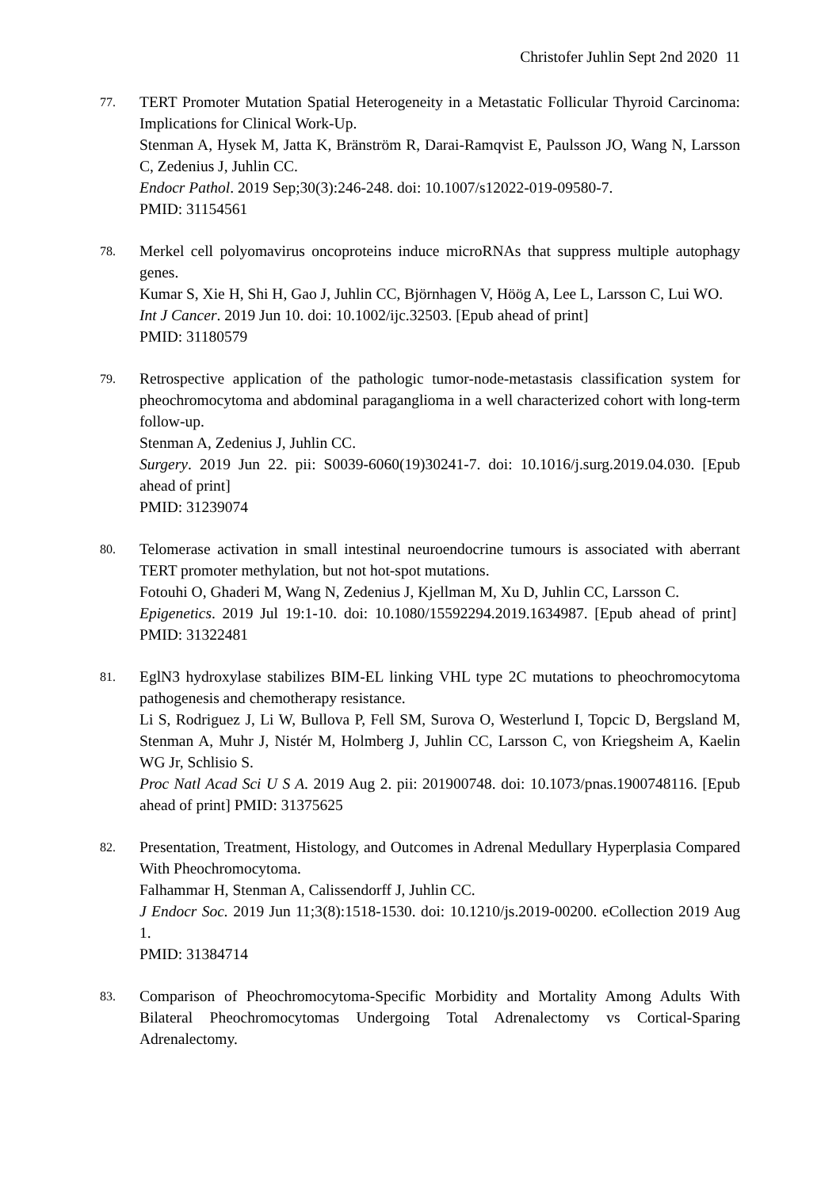Christofer Juhlin Sept 2nd 2020 11
77.
TERT Promoter Mutation Spatial Heterogeneity in a Metastatic Follicular Thyroid Carcinoma: Implications for Clinical Work-Up.
Stenman A, Hysek M, Jatta K, Bränström R, Darai-Ramqvist E, Paulsson JO, Wang N, Larsson C, Zedenius J, Juhlin CC.
Endocr Pathol. 2019 Sep;30(3):246-248. doi: 10.1007/s12022-019-09580-7.
PMID: 31154561
78.
Merkel cell polyomavirus oncoproteins induce microRNAs that suppress multiple autophagy genes.
Kumar S, Xie H, Shi H, Gao J, Juhlin CC, Björnhagen V, Höög A, Lee L, Larsson C, Lui WO.
Int J Cancer. 2019 Jun 10. doi: 10.1002/ijc.32503. [Epub ahead of print]
PMID: 31180579
79.
Retrospective application of the pathologic tumor-node-metastasis classification system for pheochromocytoma and abdominal paraganglioma in a well characterized cohort with long-term follow-up.
Stenman A, Zedenius J, Juhlin CC.
Surgery. 2019 Jun 22. pii: S0039-6060(19)30241-7. doi: 10.1016/j.surg.2019.04.030. [Epub ahead of print]
PMID: 31239074
80.
Telomerase activation in small intestinal neuroendocrine tumours is associated with aberrant TERT promoter methylation, but not hot-spot mutations.
Fotouhi O, Ghaderi M, Wang N, Zedenius J, Kjellman M, Xu D, Juhlin CC, Larsson C.
Epigenetics. 2019 Jul 19:1-10. doi: 10.1080/15592294.2019.1634987. [Epub ahead of print] PMID: 31322481
81.
EglN3 hydroxylase stabilizes BIM-EL linking VHL type 2C mutations to pheochromocytoma pathogenesis and chemotherapy resistance.
Li S, Rodriguez J, Li W, Bullova P, Fell SM, Surova O, Westerlund I, Topcic D, Bergsland M, Stenman A, Muhr J, Nistér M, Holmberg J, Juhlin CC, Larsson C, von Kriegsheim A, Kaelin WG Jr, Schlisio S.
Proc Natl Acad Sci U S A. 2019 Aug 2. pii: 201900748. doi: 10.1073/pnas.1900748116. [Epub ahead of print] PMID: 31375625
82.
Presentation, Treatment, Histology, and Outcomes in Adrenal Medullary Hyperplasia Compared With Pheochromocytoma.
Falhammar H, Stenman A, Calissendorff J, Juhlin CC.
J Endocr Soc. 2019 Jun 11;3(8):1518-1530. doi: 10.1210/js.2019-00200. eCollection 2019 Aug 1.
PMID: 31384714
83.
Comparison of Pheochromocytoma-Specific Morbidity and Mortality Among Adults With Bilateral Pheochromocytomas Undergoing Total Adrenalectomy vs Cortical-Sparing Adrenalectomy.